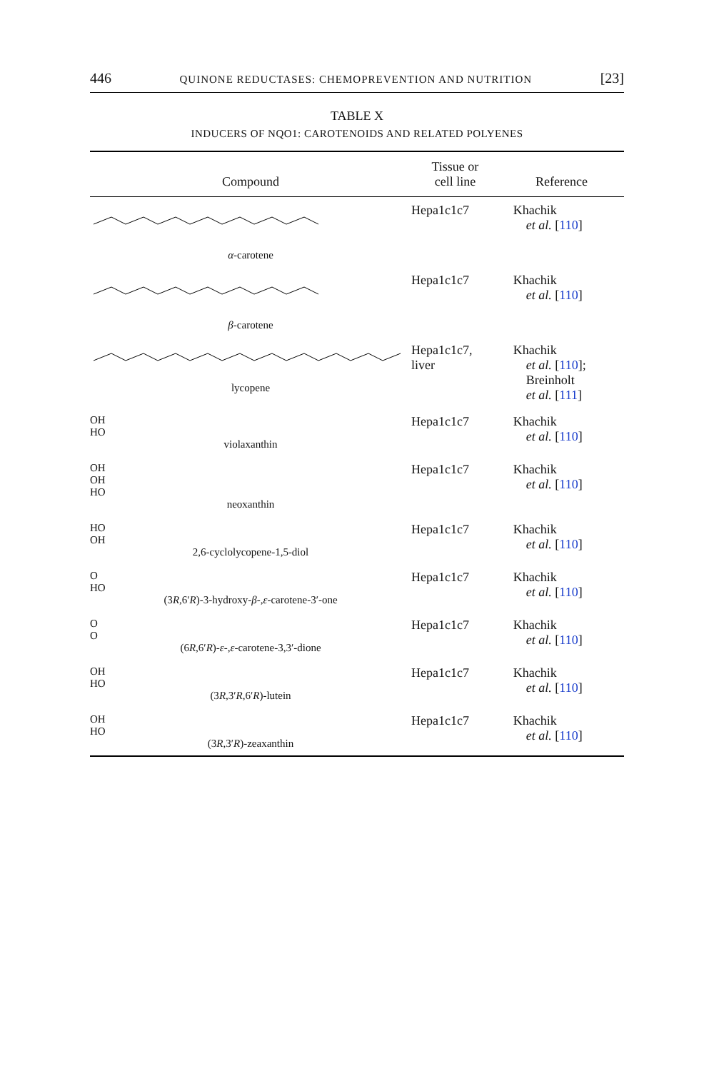446 QUINONE REDUCTASES: CHEMOPREVENTION AND NUTRITION [23]
TABLE X
INDUCERS OF NQO1: CAROTENOIDS AND RELATED POLYENES
| Compound | Tissue or cell line | Reference |
| --- | --- | --- |
| α -carotene | Hepa1c1c7 | Khachik et al. [ 110 ] |
| β -carotene | Hepa1c1c7 | Khachik et al. [ 110 ] |
| lycopene | Hepa1c1c7, liver | Khachik et al. [ 110 ]; Breinholt et al. [ 111 ] |
| OH HO violaxanthin | Hepa1c1c7 | Khachik et al. [ 110 ] |
| OH OH HO neoxanthin | Hepa1c1c7 | Khachik et al. [ 110 ] |
| HO OH 2,6-cyclolycopene-1,5-diol | Hepa1c1c7 | Khachik et al. [ 110 ] |
| O HO (3 R ,6′ R )-3-hydroxy- β -, ε -carotene-3′-one | Hepa1c1c7 | Khachik et al. [ 110 ] |
| O O (6 R ,6′ R )- ε -, ε -carotene-3,3′-dione | Hepa1c1c7 | Khachik et al. [ 110 ] |
| OH HO (3 R ,3′ R ,6′ R )-lutein | Hepa1c1c7 | Khachik et al. [ 110 ] |
| OH HO (3 R ,3′ R )-zeaxanthin | Hepa1c1c7 | Khachik et al. [ 110 ] |